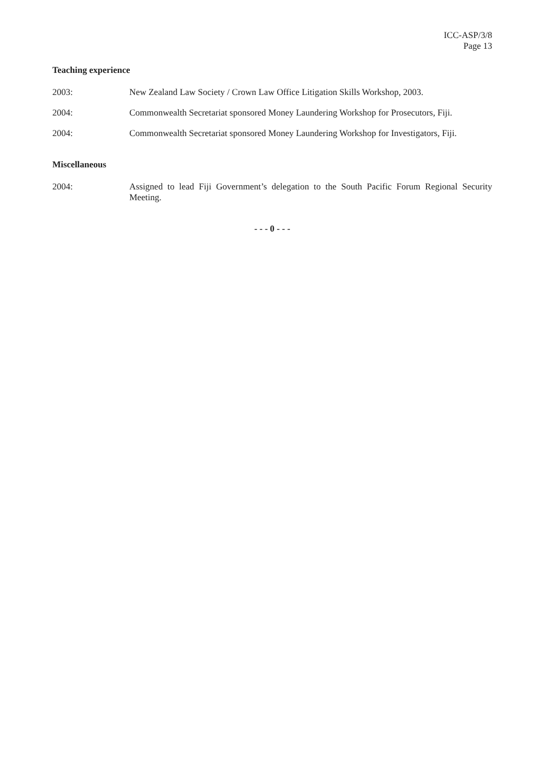ICC-ASP/3/8
Page 13
Teaching experience
2003: New Zealand Law Society / Crown Law Office Litigation Skills Workshop, 2003.
2004: Commonwealth Secretariat sponsored Money Laundering Workshop for Prosecutors, Fiji.
2004: Commonwealth Secretariat sponsored Money Laundering Workshop for Investigators, Fiji.
Miscellaneous
2004: Assigned to lead Fiji Government’s delegation to the South Pacific Forum Regional Security Meeting.
- - - 0 - - -